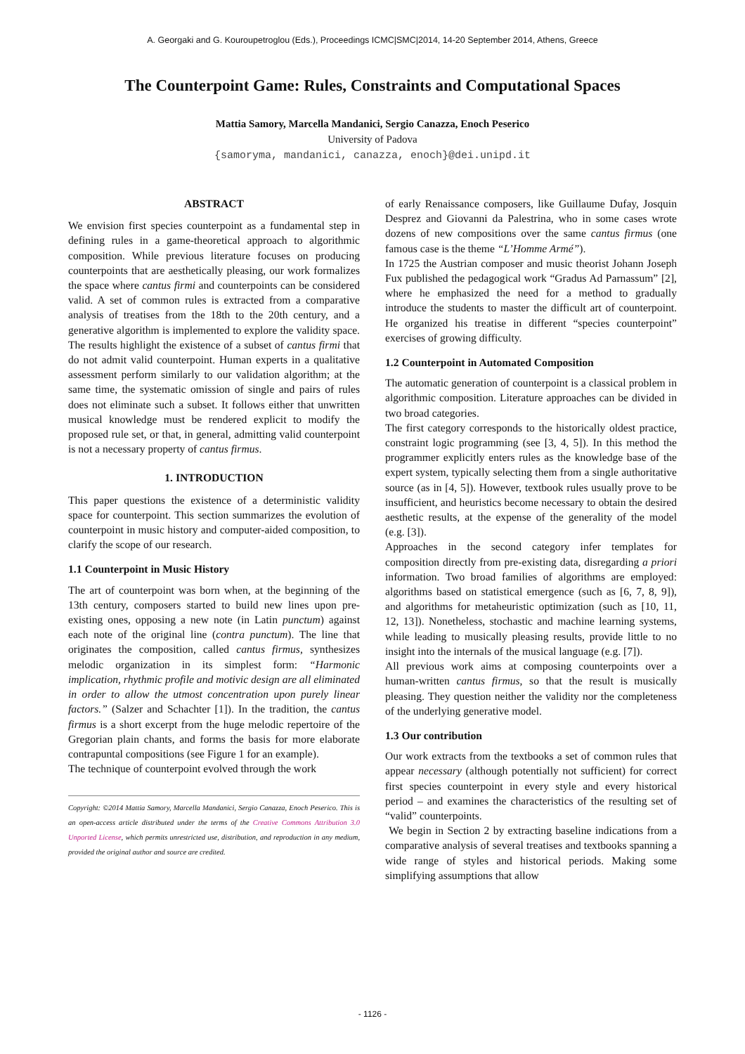A. Georgaki and G. Kouroupetroglou (Eds.), Proceedings ICMC|SMC|2014, 14-20 September 2014, Athens, Greece
The Counterpoint Game: Rules, Constraints and Computational Spaces
Mattia Samory, Marcella Mandanici, Sergio Canazza, Enoch Peserico
University of Padova
{samoryma, mandanici, canazza, enoch}@dei.unipd.it
ABSTRACT
We envision first species counterpoint as a fundamental step in defining rules in a game-theoretical approach to algorithmic composition. While previous literature focuses on producing counterpoints that are aesthetically pleasing, our work formalizes the space where cantus firmi and counterpoints can be considered valid. A set of common rules is extracted from a comparative analysis of treatises from the 18th to the 20th century, and a generative algorithm is implemented to explore the validity space. The results highlight the existence of a subset of cantus firmi that do not admit valid counterpoint. Human experts in a qualitative assessment perform similarly to our validation algorithm; at the same time, the systematic omission of single and pairs of rules does not eliminate such a subset. It follows either that unwritten musical knowledge must be rendered explicit to modify the proposed rule set, or that, in general, admitting valid counterpoint is not a necessary property of cantus firmus.
1. INTRODUCTION
This paper questions the existence of a deterministic validity space for counterpoint. This section summarizes the evolution of counterpoint in music history and computer-aided composition, to clarify the scope of our research.
1.1 Counterpoint in Music History
The art of counterpoint was born when, at the beginning of the 13th century, composers started to build new lines upon pre-existing ones, opposing a new note (in Latin punctum) against each note of the original line (contra punctum). The line that originates the composition, called cantus firmus, synthesizes melodic organization in its simplest form: “Harmonic implication, rhythmic profile and motivic design are all eliminated in order to allow the utmost concentration upon purely linear factors.” (Salzer and Schachter [1]). In the tradition, the cantus firmus is a short excerpt from the huge melodic repertoire of the Gregorian plain chants, and forms the basis for more elaborate contrapuntal compositions (see Figure 1 for an example).
The technique of counterpoint evolved through the work
Copyright: ©2014 Mattia Samory, Marcella Mandanici, Sergio Canazza, Enoch Peserico. This is an open-access article distributed under the terms of the Creative Commons Attribution 3.0 Unported License, which permits unrestricted use, distribution, and reproduction in any medium, provided the original author and source are credited.
of early Renaissance composers, like Guillaume Dufay, Josquin Desprez and Giovanni da Palestrina, who in some cases wrote dozens of new compositions over the same cantus firmus (one famous case is the theme “L’Homme Armé”).
In 1725 the Austrian composer and music theorist Johann Joseph Fux published the pedagogical work “Gradus Ad Parnassum” [2], where he emphasized the need for a method to gradually introduce the students to master the difficult art of counterpoint. He organized his treatise in different “species counterpoint” exercises of growing difficulty.
1.2 Counterpoint in Automated Composition
The automatic generation of counterpoint is a classical problem in algorithmic composition. Literature approaches can be divided in two broad categories.
The first category corresponds to the historically oldest practice, constraint logic programming (see [3, 4, 5]). In this method the programmer explicitly enters rules as the knowledge base of the expert system, typically selecting them from a single authoritative source (as in [4, 5]). However, textbook rules usually prove to be insufficient, and heuristics become necessary to obtain the desired aesthetic results, at the expense of the generality of the model (e.g. [3]).
Approaches in the second category infer templates for composition directly from pre-existing data, disregarding a priori information. Two broad families of algorithms are employed: algorithms based on statistical emergence (such as [6, 7, 8, 9]), and algorithms for metaheuristic optimization (such as [10, 11, 12, 13]). Nonetheless, stochastic and machine learning systems, while leading to musically pleasing results, provide little to no insight into the internals of the musical language (e.g. [7]).
All previous work aims at composing counterpoints over a human-written cantus firmus, so that the result is musically pleasing. They question neither the validity nor the completeness of the underlying generative model.
1.3 Our contribution
Our work extracts from the textbooks a set of common rules that appear necessary (although potentially not sufficient) for correct first species counterpoint in every style and every historical period – and examines the characteristics of the resulting set of “valid” counterpoints.
We begin in Section 2 by extracting baseline indications from a comparative analysis of several treatises and textbooks spanning a wide range of styles and historical periods. Making some simplifying assumptions that allow
- 1126 -